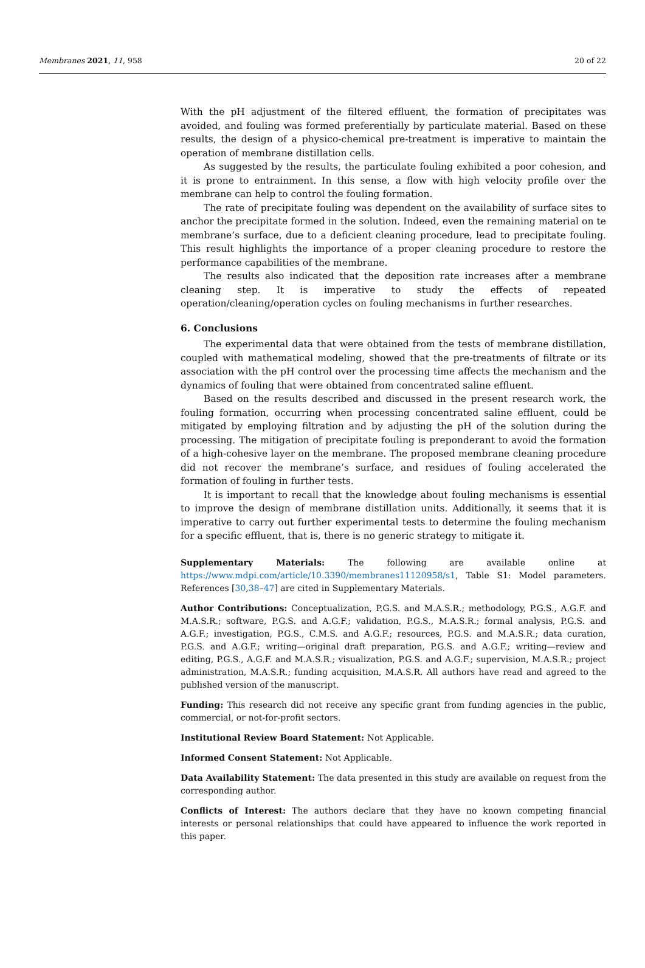Membranes 2021, 11, 958 20 of 22
With the pH adjustment of the filtered effluent, the formation of precipitates was avoided, and fouling was formed preferentially by particulate material. Based on these results, the design of a physico-chemical pre-treatment is imperative to maintain the operation of membrane distillation cells.
As suggested by the results, the particulate fouling exhibited a poor cohesion, and it is prone to entrainment. In this sense, a flow with high velocity profile over the membrane can help to control the fouling formation.
The rate of precipitate fouling was dependent on the availability of surface sites to anchor the precipitate formed in the solution. Indeed, even the remaining material on te membrane’s surface, due to a deficient cleaning procedure, lead to precipitate fouling. This result highlights the importance of a proper cleaning procedure to restore the performance capabilities of the membrane.
The results also indicated that the deposition rate increases after a membrane cleaning step. It is imperative to study the effects of repeated operation/cleaning/operation cycles on fouling mechanisms in further researches.
6. Conclusions
The experimental data that were obtained from the tests of membrane distillation, coupled with mathematical modeling, showed that the pre-treatments of filtrate or its association with the pH control over the processing time affects the mechanism and the dynamics of fouling that were obtained from concentrated saline effluent.
Based on the results described and discussed in the present research work, the fouling formation, occurring when processing concentrated saline effluent, could be mitigated by employing filtration and by adjusting the pH of the solution during the processing. The mitigation of precipitate fouling is preponderant to avoid the formation of a high-cohesive layer on the membrane. The proposed membrane cleaning procedure did not recover the membrane’s surface, and residues of fouling accelerated the formation of fouling in further tests.
It is important to recall that the knowledge about fouling mechanisms is essential to improve the design of membrane distillation units. Additionally, it seems that it is imperative to carry out further experimental tests to determine the fouling mechanism for a specific effluent, that is, there is no generic strategy to mitigate it.
Supplementary Materials: The following are available online at https://www.mdpi.com/article/10.3390/membranes11120958/s1, Table S1: Model parameters. References [30,38–47] are cited in Supplementary Materials.
Author Contributions: Conceptualization, P.G.S. and M.A.S.R.; methodology, P.G.S., A.G.F. and M.A.S.R.; software, P.G.S. and A.G.F.; validation, P.G.S., M.A.S.R.; formal analysis, P.G.S. and A.G.F.; investigation, P.G.S., C.M.S. and A.G.F.; resources, P.G.S. and M.A.S.R.; data curation, P.G.S. and A.G.F.; writing—original draft preparation, P.G.S. and A.G.F.; writing—review and editing, P.G.S., A.G.F. and M.A.S.R.; visualization, P.G.S. and A.G.F.; supervision, M.A.S.R.; project administration, M.A.S.R.; funding acquisition, M.A.S.R. All authors have read and agreed to the published version of the manuscript.
Funding: This research did not receive any specific grant from funding agencies in the public, commercial, or not-for-profit sectors.
Institutional Review Board Statement: Not Applicable.
Informed Consent Statement: Not Applicable.
Data Availability Statement: The data presented in this study are available on request from the corresponding author.
Conflicts of Interest: The authors declare that they have no known competing financial interests or personal relationships that could have appeared to influence the work reported in this paper.